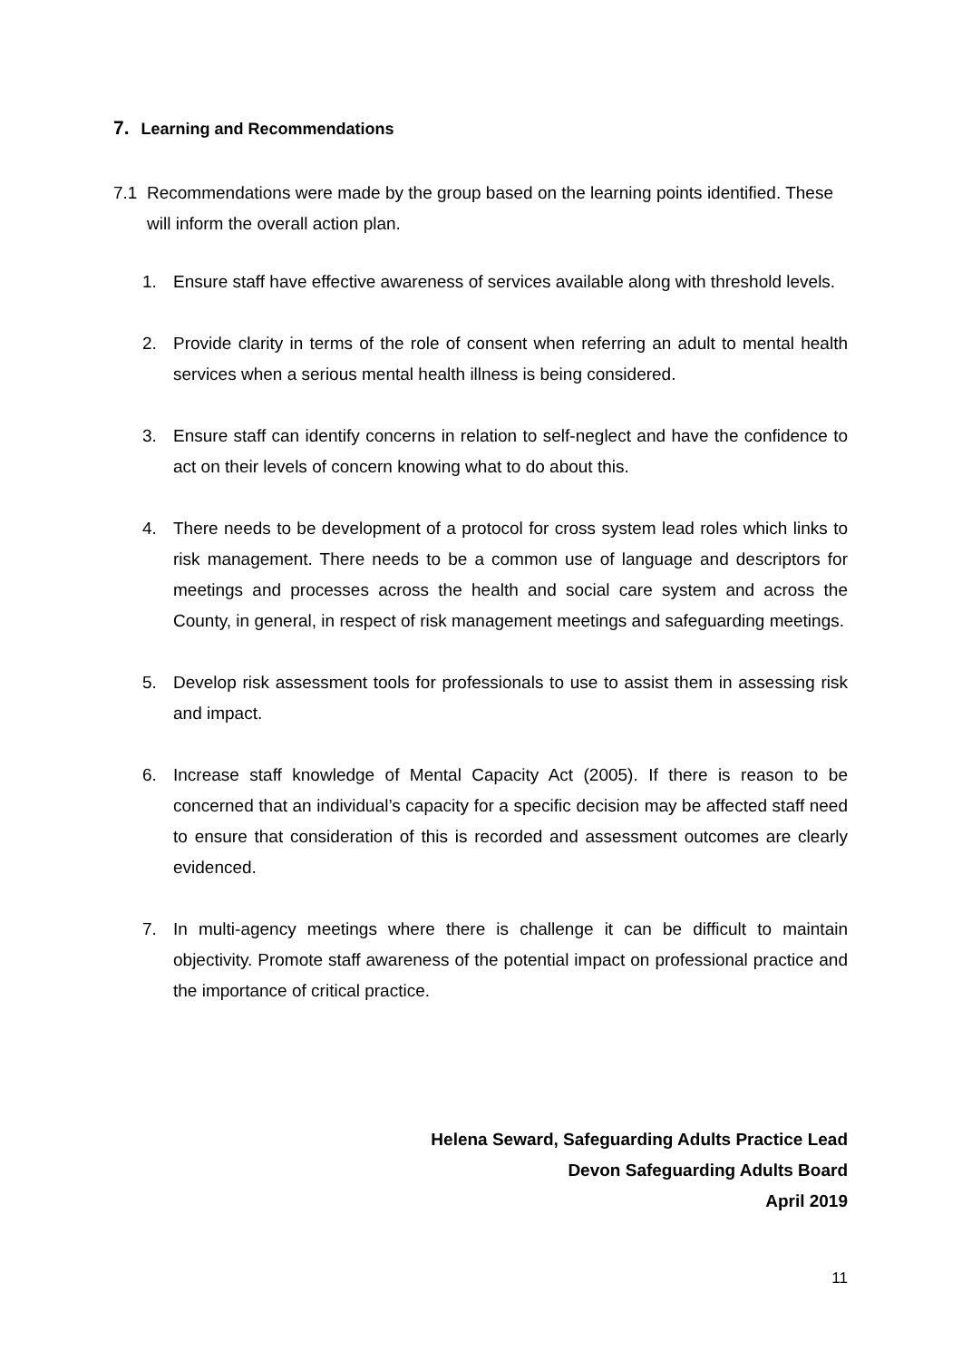7. Learning and Recommendations
7.1 Recommendations were made by the group based on the learning points identified. These will inform the overall action plan.
1. Ensure staff have effective awareness of services available along with threshold levels.
2. Provide clarity in terms of the role of consent when referring an adult to mental health services when a serious mental health illness is being considered.
3. Ensure staff can identify concerns in relation to self-neglect and have the confidence to act on their levels of concern knowing what to do about this.
4. There needs to be development of a protocol for cross system lead roles which links to risk management. There needs to be a common use of language and descriptors for meetings and processes across the health and social care system and across the County, in general, in respect of risk management meetings and safeguarding meetings.
5. Develop risk assessment tools for professionals to use to assist them in assessing risk and impact.
6. Increase staff knowledge of Mental Capacity Act (2005). If there is reason to be concerned that an individual’s capacity for a specific decision may be affected staff need to ensure that consideration of this is recorded and assessment outcomes are clearly evidenced.
7. In multi-agency meetings where there is challenge it can be difficult to maintain objectivity. Promote staff awareness of the potential impact on professional practice and the importance of critical practice.
Helena Seward, Safeguarding Adults Practice Lead
Devon Safeguarding Adults Board
April 2019
11